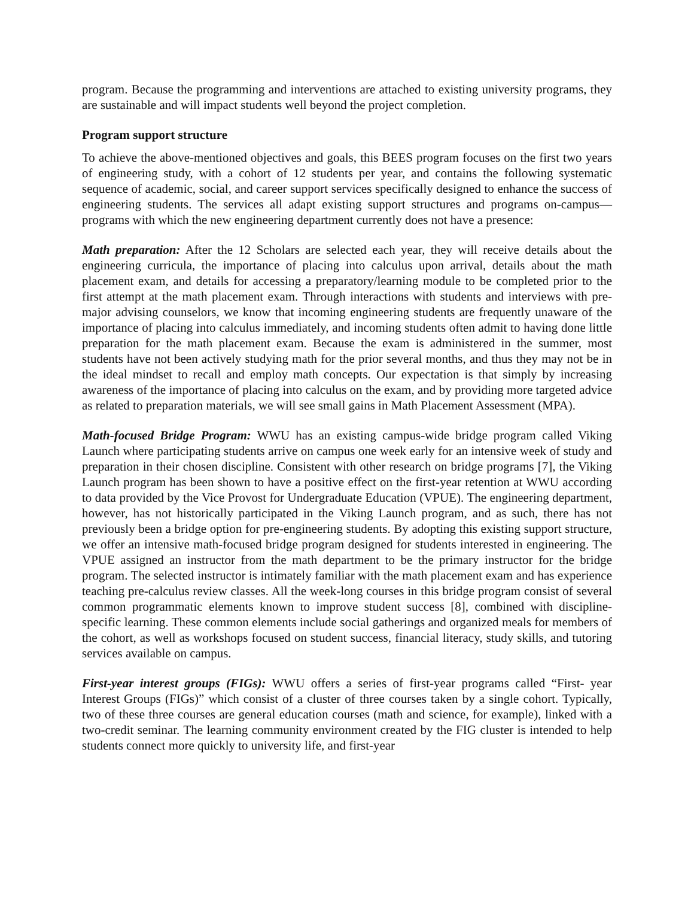program. Because the programming and interventions are attached to existing university programs, they are sustainable and will impact students well beyond the project completion.
Program support structure
To achieve the above-mentioned objectives and goals, this BEES program focuses on the first two years of engineering study, with a cohort of 12 students per year, and contains the following systematic sequence of academic, social, and career support services specifically designed to enhance the success of engineering students. The services all adapt existing support structures and programs on-campus—programs with which the new engineering department currently does not have a presence:
Math preparation: After the 12 Scholars are selected each year, they will receive details about the engineering curricula, the importance of placing into calculus upon arrival, details about the math placement exam, and details for accessing a preparatory/learning module to be completed prior to the first attempt at the math placement exam. Through interactions with students and interviews with pre-major advising counselors, we know that incoming engineering students are frequently unaware of the importance of placing into calculus immediately, and incoming students often admit to having done little preparation for the math placement exam. Because the exam is administered in the summer, most students have not been actively studying math for the prior several months, and thus they may not be in the ideal mindset to recall and employ math concepts. Our expectation is that simply by increasing awareness of the importance of placing into calculus on the exam, and by providing more targeted advice as related to preparation materials, we will see small gains in Math Placement Assessment (MPA).
Math-focused Bridge Program: WWU has an existing campus-wide bridge program called Viking Launch where participating students arrive on campus one week early for an intensive week of study and preparation in their chosen discipline. Consistent with other research on bridge programs [7], the Viking Launch program has been shown to have a positive effect on the first-year retention at WWU according to data provided by the Vice Provost for Undergraduate Education (VPUE). The engineering department, however, has not historically participated in the Viking Launch program, and as such, there has not previously been a bridge option for pre-engineering students. By adopting this existing support structure, we offer an intensive math-focused bridge program designed for students interested in engineering. The VPUE assigned an instructor from the math department to be the primary instructor for the bridge program. The selected instructor is intimately familiar with the math placement exam and has experience teaching pre-calculus review classes. All the week-long courses in this bridge program consist of several common programmatic elements known to improve student success [8], combined with discipline-specific learning. These common elements include social gatherings and organized meals for members of the cohort, as well as workshops focused on student success, financial literacy, study skills, and tutoring services available on campus.
First-year interest groups (FIGs): WWU offers a series of first-year programs called “First- year Interest Groups (FIGs)” which consist of a cluster of three courses taken by a single cohort. Typically, two of these three courses are general education courses (math and science, for example), linked with a two-credit seminar. The learning community environment created by the FIG cluster is intended to help students connect more quickly to university life, and first-year